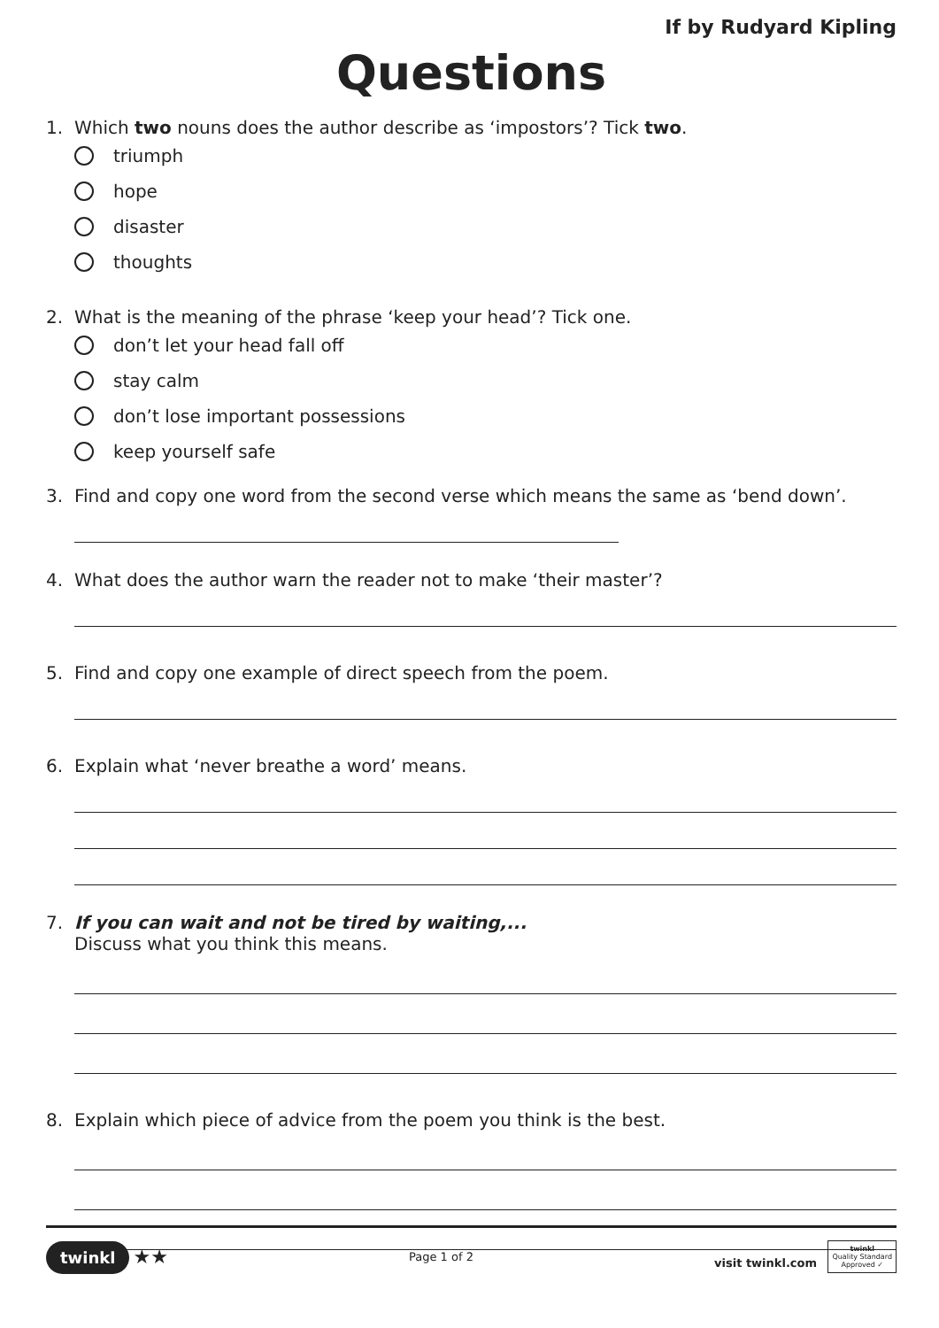If by Rudyard Kipling
Questions
1. Which two nouns does the author describe as ‘impostors’? Tick two.
triumph
hope
disaster
thoughts
2. What is the meaning of the phrase ‘keep your head’? Tick one.
don’t let your head fall off
stay calm
don’t lose important possessions
keep yourself safe
3. Find and copy one word from the second verse which means the same as ‘bend down’.
4. What does the author warn the reader not to make ‘their master’?
5. Find and copy one example of direct speech from the poem.
6. Explain what ‘never breathe a word’ means.
7. If you can wait and not be tired by waiting,...
Discuss what you think this means.
8. Explain which piece of advice from the poem you think is the best.
twinkl ★★ Page 1 of 2 visit twinkl.com twinkl
Quality Standard
Approved ✓